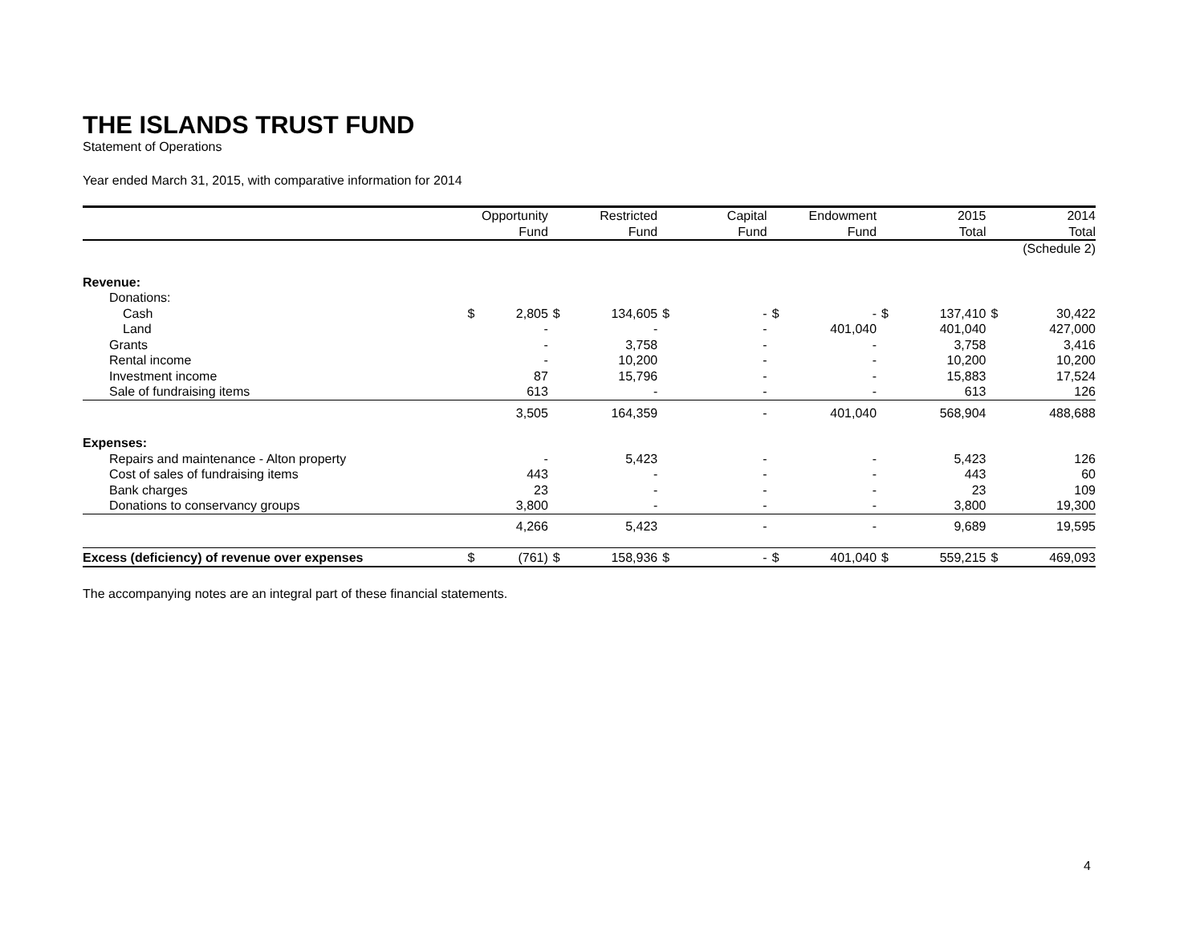THE ISLANDS TRUST FUND
Statement of Operations
Year ended March 31, 2015, with comparative information for 2014
| | Opportunity | | Restricted | | Capital | | Endowment | | 2015 | | 2014 | |
| --- | --- | --- | --- | --- | --- | --- | --- | --- | --- | --- | --- | --- |
| | Fund | | Fund | | Fund | | Fund | | Total | | Total | |
| | | | | | | | | | | | (Schedule 2) | |
| Revenue: | | | | | | | | | | | | |
| Donations: | | | | | | | | | | | | |
| Cash | $ | 2,805 | $ | 134,605 | $ | - | $ | - | $ | 137,410 | $ | 30,422 |
| Land | | - | | - | | - | | 401,040 | | 401,040 | | 427,000 |
| Grants | | - | | 3,758 | | - | | - | | 3,758 | | 3,416 |
| Rental income | | - | | 10,200 | | - | | - | | 10,200 | | 10,200 |
| Investment income | | 87 | | 15,796 | | - | | - | | 15,883 | | 17,524 |
| Sale of fundraising items | | 613 | | - | | - | | - | | 613 | | 126 |
| | | 3,505 | | 164,359 | | - | | 401,040 | | 568,904 | | 488,688 |
| Expenses: | | | | | | | | | | | | |
| Repairs and maintenance - Alton property | | - | | 5,423 | | - | | - | | 5,423 | | 126 |
| Cost of sales of fundraising items | | 443 | | - | | - | | - | | 443 | | 60 |
| Bank charges | | 23 | | - | | - | | - | | 23 | | 109 |
| Donations to conservancy groups | | 3,800 | | - | | - | | - | | 3,800 | | 19,300 |
| | | 4,266 | | 5,423 | | - | | - | | 9,689 | | 19,595 |
| Excess (deficiency) of revenue over expenses | $ | (761) | $ | 158,936 | $ | - | $ | 401,040 | $ | 559,215 | $ | 469,093 |
The accompanying notes are an integral part of these financial statements.
4